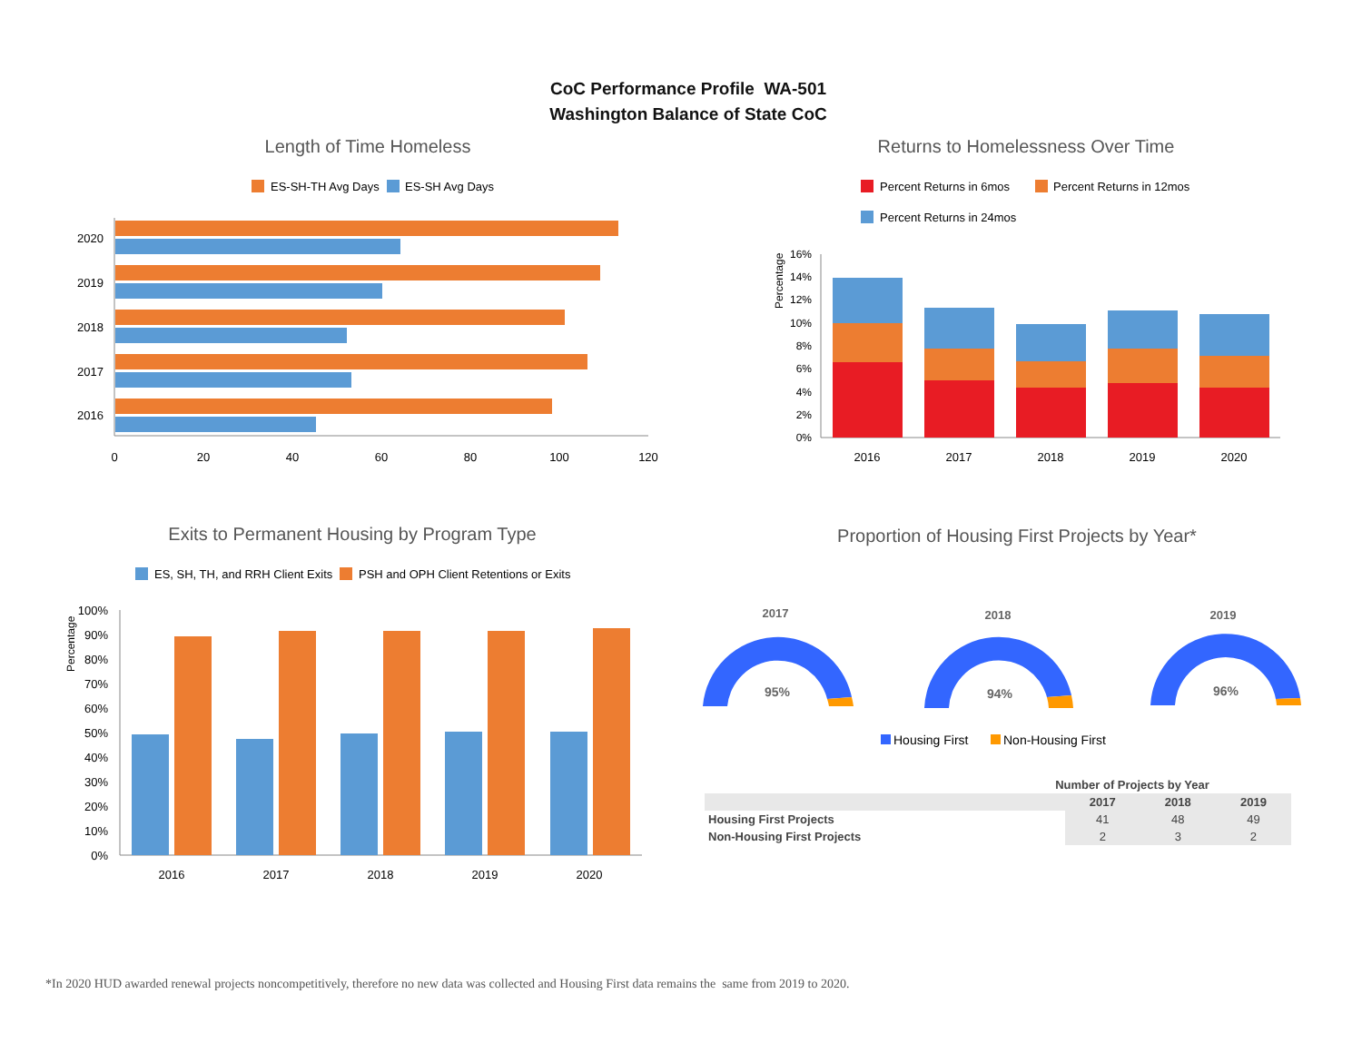CoC Performance Profile WA-501
Washington Balance of State CoC
Length of Time Homeless
ES-SH-TH Avg Days
ES-SH Avg Days
2020
2019
2018
2017
2016
0
20
40
60
80
100
120
Returns to Homelessness Over Time
Percent Returns in 6mos
Percent Returns in 12mos
Percent Returns in 24mos
Percentage
16%
14%
12%
10%
8%
6%
4%
2%
0%
2016
2017
2018
2019
2020
Exits to Permanent Housing by Program Type
ES, SH, TH, and RRH Client Exits
PSH and OPH Client Retentions or Exits
Percentage
100%
90%
80%
70%
60%
50%
40%
30%
20%
10%
0%
2016
2017
2018
2019
2020
Proportion of Housing First Projects by Year*
2017
2018
2019
95%
94%
96%
Housing First
Non-Housing First
| Number of Projects by Year | | | |
| --- | --- | --- | --- |
| | 2017 | 2018 | 2019 |
| Housing First Projects | 41 | 48 | 49 |
| Non-Housing First Projects | 2 | 3 | 2 |
*In 2020 HUD awarded renewal projects noncompetitively, therefore no new data was collected and Housing First data remains the same from 2019 to 2020.